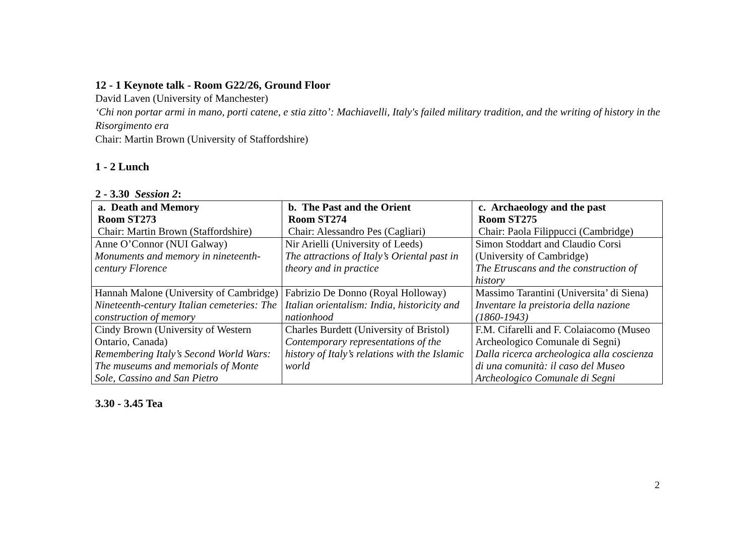12 - 1 Keynote talk - Room G22/26, Ground Floor
David Laven (University of Manchester)
‘Chi non portar armi in mano, porti catene, e stia zitto’: Machiavelli, Italy's failed military tradition, and the writing of history in the Risorgimento era
Chair: Martin Brown (University of Staffordshire)
1 - 2 Lunch
2 - 3.30 Session 2:
| a. Death and Memory Room ST273 Chair: Martin Brown (Staffordshire) | b. The Past and the Orient Room ST274 Chair: Alessandro Pes (Cagliari) | c. Archaeology and the past Room ST275 Chair: Paola Filippucci (Cambridge) |
| Anne O’Connor (NUI Galway) Monuments and memory in nineteenth-century Florence | Nir Arielli (University of Leeds) The attractions of Italy’s Oriental past in theory and in practice | Simon Stoddart and Claudio Corsi (University of Cambridge) The Etruscans and the construction of history |
| Hannah Malone (University of Cambridge) Nineteenth-century Italian cemeteries: The construction of memory | Fabrizio De Donno (Royal Holloway) Italian orientalism: India, historicity and nationhood | Massimo Tarantini (Universita’ di Siena) Inventare la preistoria della nazione (1860-1943) |
| Cindy Brown (University of Western Ontario, Canada) Remembering Italy’s Second World Wars: The museums and memorials of Monte Sole, Cassino and San Pietro | Charles Burdett (University of Bristol) Contemporary representations of the history of Italy’s relations with the Islamic world | F.M. Cifarelli and F. Colaiacomo (Museo Archeologico Comunale di Segni) Dalla ricerca archeologica alla coscienza di una comunità: il caso del Museo Archeologico Comunale di Segni |
3.30 - 3.45 Tea
2